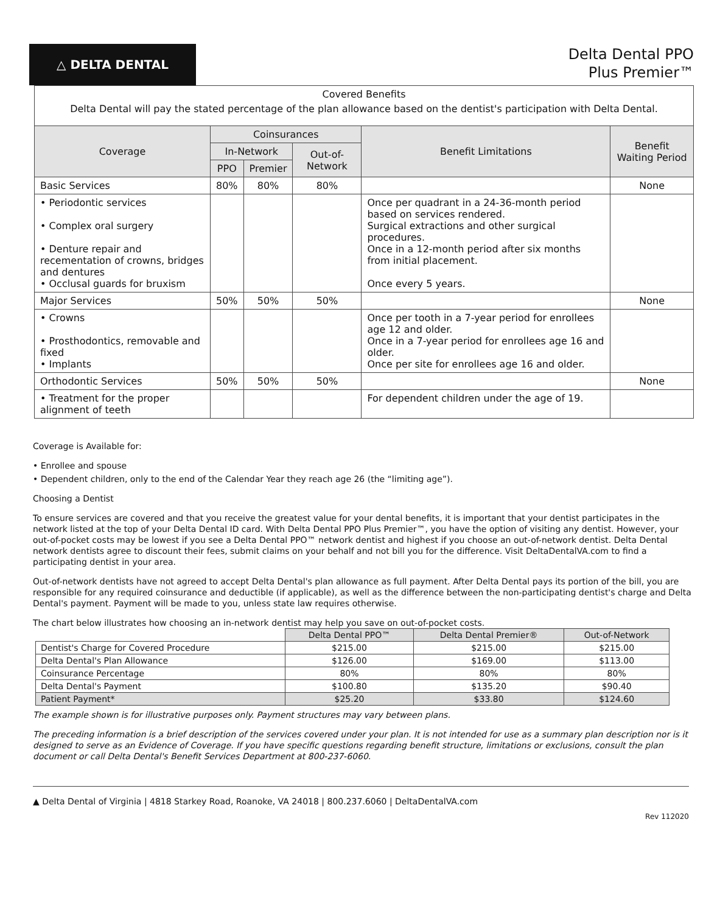△ DELTA DENTAL
Delta Dental PPO
Plus Premier™
| Covered Benefits Delta Dental will pay the stated percentage of the plan allowance based on the dentist's participation with Delta Dental. | | | | | |
| Coverage | Coinsurances | | | Benefit Limitations | Benefit Waiting Period |
| | In-Network | | Out-of-Network | | |
| | PPO | Premier | | | |
| Basic Services | 80% | 80% | 80% | | None |
| • Periodontic services • Complex oral surgery • Denture repair and recementation of crowns, bridges and dentures • Occlusal guards for bruxism | | | | Once per quadrant in a 24-36-month period based on services rendered. Surgical extractions and other surgical procedures. Once in a 12-month period after six months from initial placement. Once every 5 years. | |
| Major Services | 50% | 50% | 50% | | None |
| • Crowns • Prosthodontics, removable and fixed • Implants | | | | Once per tooth in a 7-year period for enrollees age 12 and older. Once in a 7-year period for enrollees age 16 and older. Once per site for enrollees age 16 and older. | |
| Orthodontic Services | 50% | 50% | 50% | | None |
| • Treatment for the proper alignment of teeth | | | | For dependent children under the age of 19. | |
Coverage is Available for:
• Enrollee and spouse
• Dependent children, only to the end of the Calendar Year they reach age 26 (the “limiting age”).
Choosing a Dentist
To ensure services are covered and that you receive the greatest value for your dental benefits, it is important that your dentist participates in the network listed at the top of your Delta Dental ID card. With Delta Dental PPO Plus Premier™, you have the option of visiting any dentist. However, your out-of-pocket costs may be lowest if you see a Delta Dental PPO™ network dentist and highest if you choose an out-of-network dentist. Delta Dental network dentists agree to discount their fees, submit claims on your behalf and not bill you for the difference. Visit DeltaDentalVA.com to find a participating dentist in your area.
Out-of-network dentists have not agreed to accept Delta Dental's plan allowance as full payment. After Delta Dental pays its portion of the bill, you are responsible for any required coinsurance and deductible (if applicable), as well as the difference between the non-participating dentist's charge and Delta Dental's payment. Payment will be made to you, unless state law requires otherwise.
The chart below illustrates how choosing an in-network dentist may help you save on out-of-pocket costs.
| | Delta Dental PPO™ | Delta Dental Premier® | Out-of-Network |
| Dentist's Charge for Covered Procedure | $215.00 | $215.00 | $215.00 |
| Delta Dental's Plan Allowance | $126.00 | $169.00 | $113.00 |
| Coinsurance Percentage | 80% | 80% | 80% |
| Delta Dental's Payment | $100.80 | $135.20 | $90.40 |
| Patient Payment* | $25.20 | $33.80 | $124.60 |
The example shown is for illustrative purposes only. Payment structures may vary between plans.
The preceding information is a brief description of the services covered under your plan. It is not intended for use as a summary plan description nor is it designed to serve as an Evidence of Coverage. If you have specific questions regarding benefit structure, limitations or exclusions, consult the plan document or call Delta Dental's Benefit Services Department at 800-237-6060.
▲ Delta Dental of Virginia | 4818 Starkey Road, Roanoke, VA 24018 | 800.237.6060 | DeltaDentalVA.com
Rev 112020